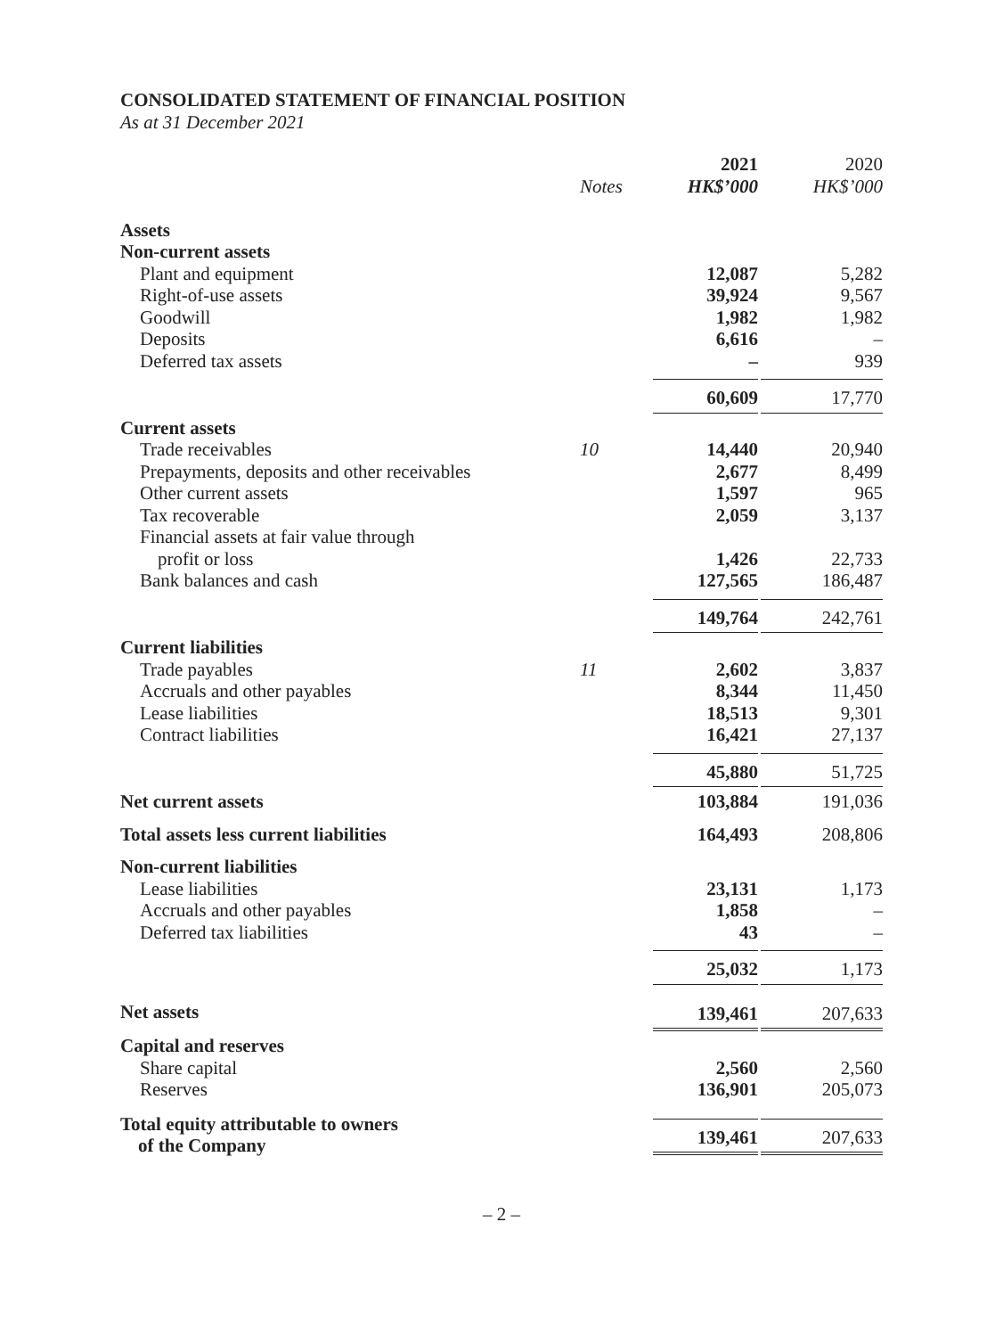CONSOLIDATED STATEMENT OF FINANCIAL POSITION
As at 31 December 2021
| | | 2021 HK$’000 | 2020 HK$’000 |
| --- | --- | --- | --- |
| | Notes | | |
| Assets | | | |
| Non-current assets | | | |
| Plant and equipment | | 12,087 | 5,282 |
| Right-of-use assets | | 39,924 | 9,567 |
| Goodwill | | 1,982 | 1,982 |
| Deposits | | 6,616 | – |
| Deferred tax assets | | – | 939 |
| | | 60,609 | 17,770 |
| Current assets | | | |
| Trade receivables | 10 | 14,440 | 20,940 |
| Prepayments, deposits and other receivables | | 2,677 | 8,499 |
| Other current assets | | 1,597 | 965 |
| Tax recoverable | | 2,059 | 3,137 |
| Financial assets at fair value through profit or loss | | 1,426 | 22,733 |
| Bank balances and cash | | 127,565 | 186,487 |
| | | 149,764 | 242,761 |
| Current liabilities | | | |
| Trade payables | 11 | 2,602 | 3,837 |
| Accruals and other payables | | 8,344 | 11,450 |
| Lease liabilities | | 18,513 | 9,301 |
| Contract liabilities | | 16,421 | 27,137 |
| | | 45,880 | 51,725 |
| Net current assets | | 103,884 | 191,036 |
| Total assets less current liabilities | | 164,493 | 208,806 |
| Non-current liabilities | | | |
| Lease liabilities | | 23,131 | 1,173 |
| Accruals and other payables | | 1,858 | – |
| Deferred tax liabilities | | 43 | – |
| | | 25,032 | 1,173 |
| Net assets | | 139,461 | 207,633 |
| Capital and reserves | | | |
| Share capital | | 2,560 | 2,560 |
| Reserves | | 136,901 | 205,073 |
| Total equity attributable to owners of the Company | | 139,461 | 207,633 |
– 2 –